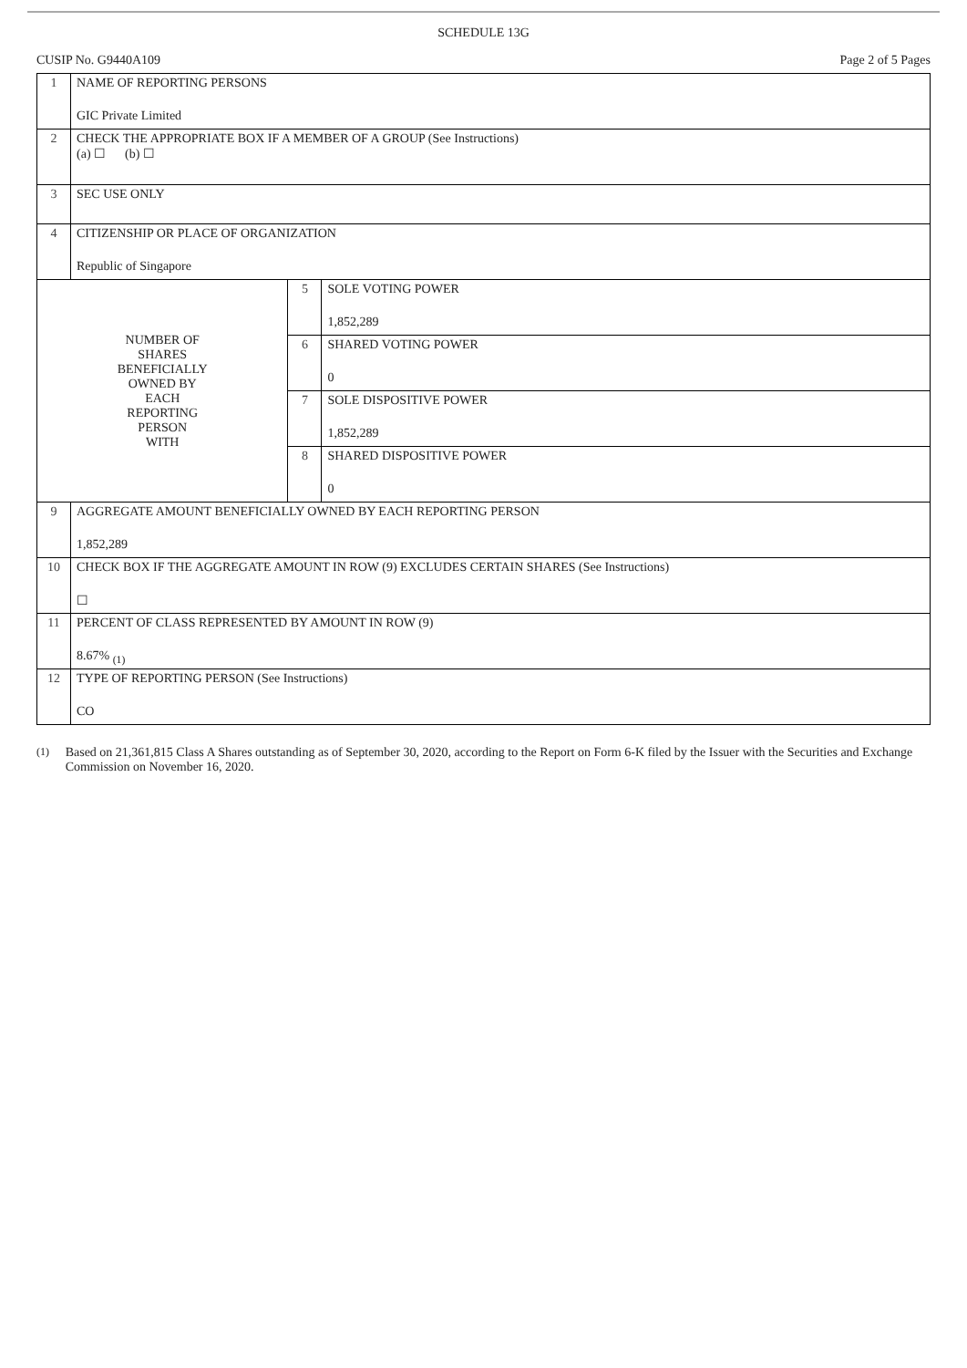SCHEDULE 13G
CUSIP No. G9440A109 Page 2 of 5 Pages
| 1 | NAME OF REPORTING PERSONS GIC Private Limited | | |
| 2 | CHECK THE APPROPRIATE BOX IF A MEMBER OF A GROUP (See Instructions) (a) ☐ (b) ☐ | | |
| 3 | SEC USE ONLY | | |
| 4 | CITIZENSHIP OR PLACE OF ORGANIZATION Republic of Singapore | | |
| NUMBER OF SHARES BENEFICIALLY OWNED BY EACH REPORTING PERSON WITH | | 5 | SOLE VOTING POWER 1,852,289 |
| | | 6 | SHARED VOTING POWER 0 |
| | | 7 | SOLE DISPOSITIVE POWER 1,852,289 |
| | | 8 | SHARED DISPOSITIVE POWER 0 |
| 9 | AGGREGATE AMOUNT BENEFICIALLY OWNED BY EACH REPORTING PERSON 1,852,289 | | |
| 10 | CHECK BOX IF THE AGGREGATE AMOUNT IN ROW (9) EXCLUDES CERTAIN SHARES (See Instructions) ☐ | | |
| 11 | PERCENT OF CLASS REPRESENTED BY AMOUNT IN ROW (9) 8.67% <sub>(1)</sub> | | |
| 12 | TYPE OF REPORTING PERSON (See Instructions) CO | | |
(1)
Based on 21,361,815 Class A Shares outstanding as of September 30, 2020, according to the Report on Form 6-K filed by the Issuer with the Securities and Exchange Commission on November 16, 2020.